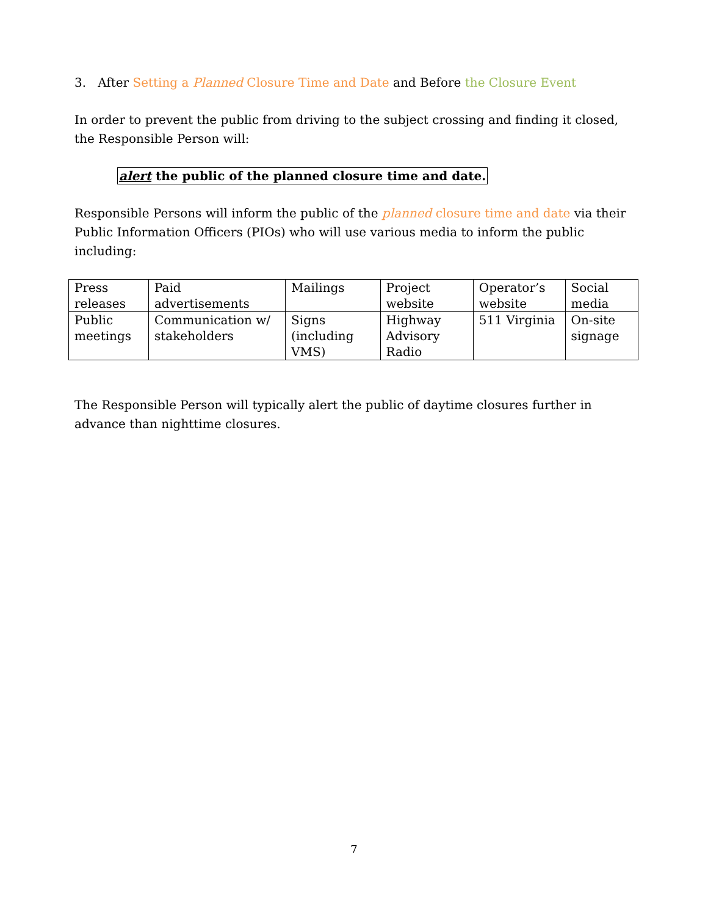3. After Setting a Planned Closure Time and Date and Before the Closure Event
In order to prevent the public from driving to the subject crossing and finding it closed, the Responsible Person will:
alert the public of the planned closure time and date.
Responsible Persons will inform the public of the planned closure time and date via their Public Information Officers (PIOs) who will use various media to inform the public including:
| Press releases | Paid advertisements | Mailings | Project website | Operator’s website | Social media |
| Public meetings | Communication w/ stakeholders | Signs (including VMS) | Highway Advisory Radio | 511 Virginia | On-site signage |
The Responsible Person will typically alert the public of daytime closures further in advance than nighttime closures.
7